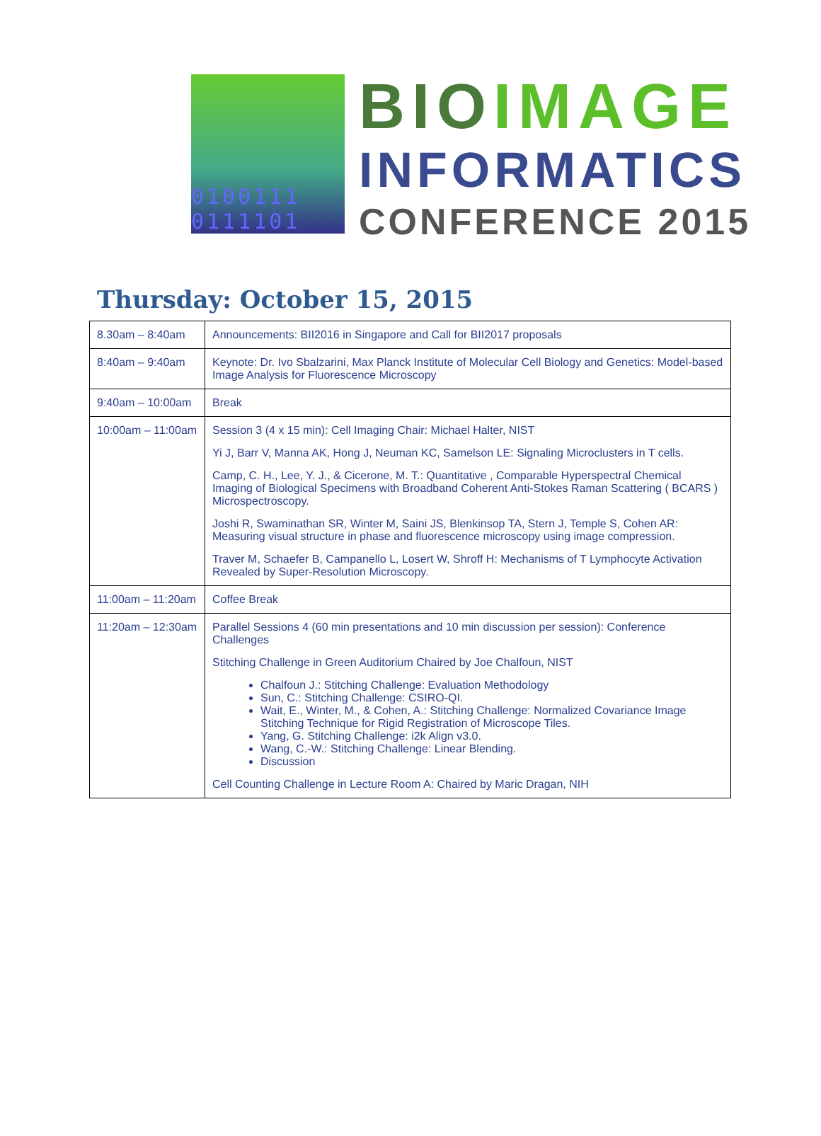0100111
0111101
BIO IMAGE
INFORMATICS
CONFERENCE 2015
Thursday: October 15, 2015
| 8.30am – 8:40am | Announcements: BII2016 in Singapore and Call for BII2017 proposals |
| 8:40am – 9:40am | Keynote: Dr. Ivo Sbalzarini, Max Planck Institute of Molecular Cell Biology and Genetics: Model-based Image Analysis for Fluorescence Microscopy |
| 9:40am – 10:00am | Break |
| 10:00am – 11:00am | Session 3 (4 x 15 min): Cell Imaging Chair: Michael Halter, NIST Yi J, Barr V, Manna AK, Hong J, Neuman KC, Samelson LE: Signaling Microclusters in T cells. Camp, C. H., Lee, Y. J., & Cicerone, M. T.: Quantitative , Comparable Hyperspectral Chemical Imaging of Biological Specimens with Broadband Coherent Anti-Stokes Raman Scattering ( BCARS ) Microspectroscopy. Joshi R, Swaminathan SR, Winter M, Saini JS, Blenkinsop TA, Stern J, Temple S, Cohen AR: Measuring visual structure in phase and fluorescence microscopy using image compression. Traver M, Schaefer B, Campanello L, Losert W, Shroff H: Mechanisms of T Lymphocyte Activation Revealed by Super-Resolution Microscopy. |
| 11:00am – 11:20am | Coffee Break |
| 11:20am – 12:30am | Parallel Sessions 4 (60 min presentations and 10 min discussion per session): Conference Challenges Stitching Challenge in Green Auditorium Chaired by Joe Chalfoun, NIST Chalfoun J.: Stitching Challenge: Evaluation Methodology Sun, C.: Stitching Challenge: CSIRO-QI. Wait, E., Winter, M., & Cohen, A.: Stitching Challenge: Normalized Covariance Image Stitching Technique for Rigid Registration of Microscope Tiles. Yang, G. Stitching Challenge: i2k Align v3.0. Wang, C.-W.: Stitching Challenge: Linear Blending. Discussion Cell Counting Challenge in Lecture Room A: Chaired by Maric Dragan, NIH |